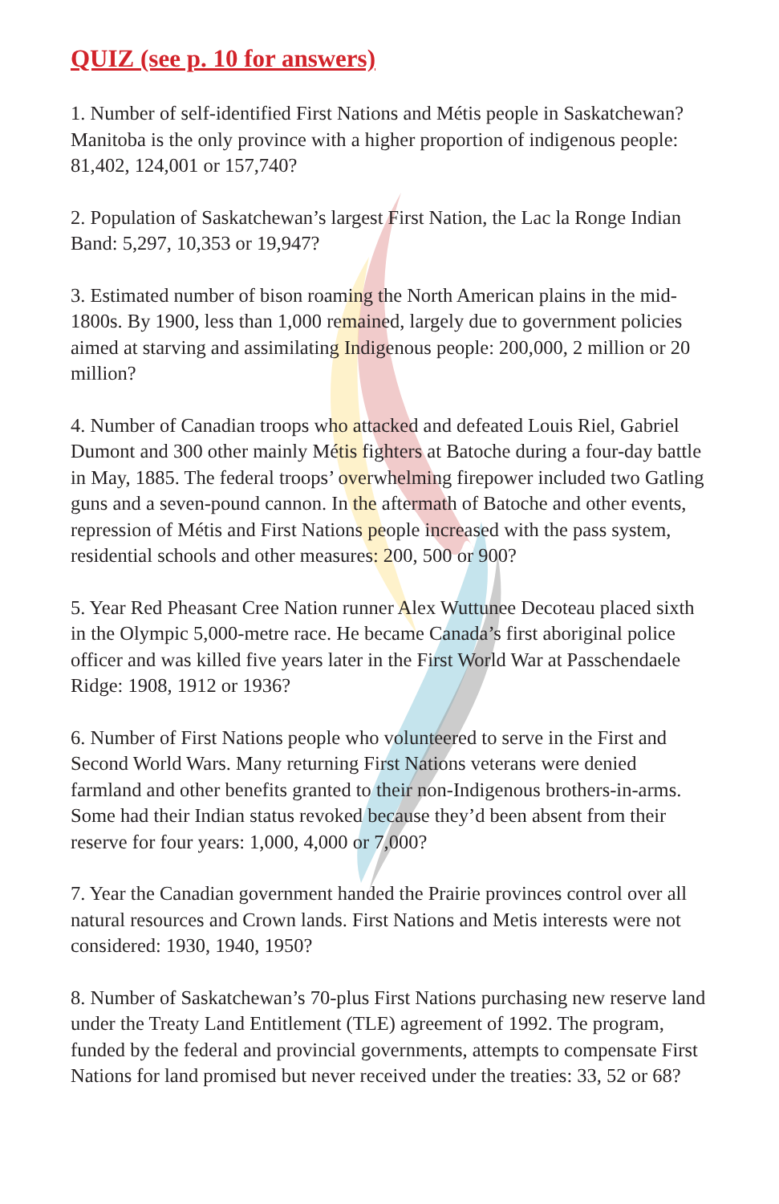QUIZ (see p. 10 for answers)
1. Number of self-identified First Nations and Métis people in Saskatch­ewan? Manitoba is the only province with a higher proportion of indige­nous people: 81,402, 124,001 or 157,740?
2. Population of Saskatchewan’s largest First Nation, the Lac la Ronge Indian Band: 5,297, 10,353 or 19,947?
3. Estimated number of bison roaming the North American plains in the mid-1800s. By 1900, less than 1,000 remained, largely due to government policies aimed at starving and assimilating Indigenous people: 200,000, 2 million or 20 million?
4. Number of Canadian troops who attacked and defeated Louis Riel, Gabriel Dumont and 300 other mainly Métis fighters at Batoche during a four-day battle in May, 1885. The federal troops’ overwhelming firepower included two Gatling guns and a seven-pound cannon. In the aftermath of Batoche and other events, repression of Métis and First Nations people increased with the pass system, residential schools and other measures: 200, 500 or 900?
5. Year Red Pheasant Cree Nation runner Alex Wuttunee Decoteau placed sixth in the Olympic 5,000-metre race. He became Canada’s first aborig­inal police officer and was killed five years later in the First World War at Passchendaele Ridge: 1908, 1912 or 1936?
6. Number of First Nations people who volunteered to serve in the First and Second World Wars. Many returning First Nations veterans were denied farmland and other benefits granted to their non-Indigenous brothers-in-arms. Some had their Indian status revoked because they’d been absent from their reserve for four years: 1,000, 4,000 or 7,000?
7. Year the Canadian government handed the Prairie provinces control over all natural resources and Crown lands. First Nations and Metis inter­ests were not considered: 1930, 1940, 1950?
8. Number of Saskatchewan’s 70-plus First Nations purchasing new re­serve land under the Treaty Land Entitlement (TLE) agreement of 1992. The program, funded by the federal and provincial governments, attempts to compensate First Nations for land promised but never received under the treaties: 33, 52 or 68?